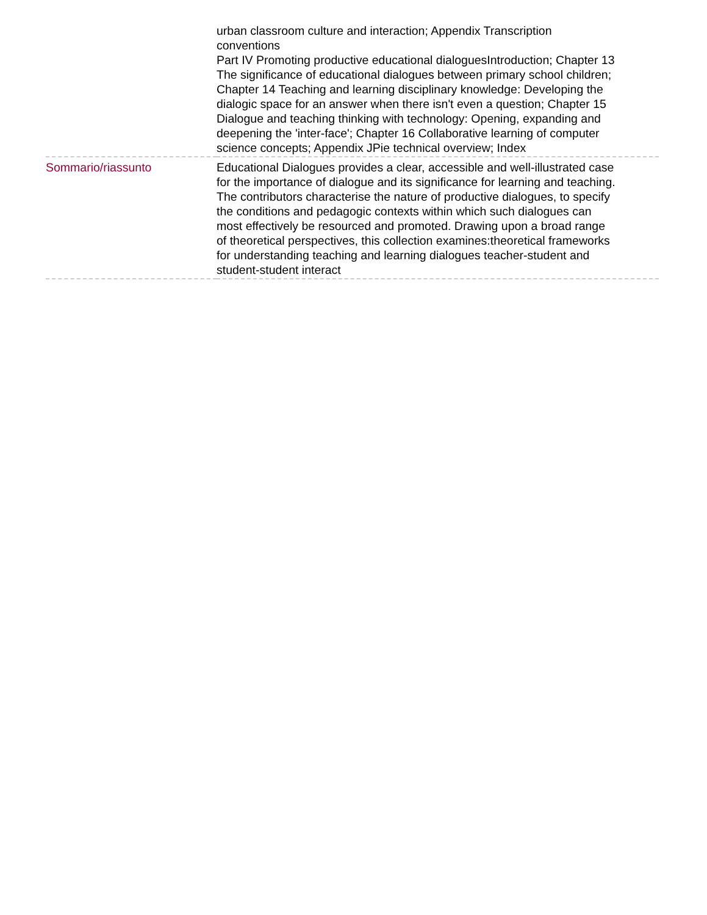| | urban classroom culture and interaction; Appendix Transcription conventions Part IV Promoting productive educational dialoguesIntroduction; Chapter 13 The significance of educational dialogues between primary school children; Chapter 14 Teaching and learning disciplinary knowledge: Developing the dialogic space for an answer when there isn't even a question; Chapter 15 Dialogue and teaching thinking with technology: Opening, expanding and deepening the 'inter-face'; Chapter 16 Collaborative learning of computer science concepts; Appendix JPie technical overview; Index |
| Sommario/riassunto | Educational Dialogues provides a clear, accessible and well-illustrated case for the importance of dialogue and its significance for learning and teaching. The contributors characterise the nature of productive dialogues, to specify the conditions and pedagogic contexts within which such dialogues can most effectively be resourced and promoted. Drawing upon a broad range of theoretical perspectives, this collection examines:theoretical frameworks for understanding teaching and learning dialogues teacher-student and student-student interact |